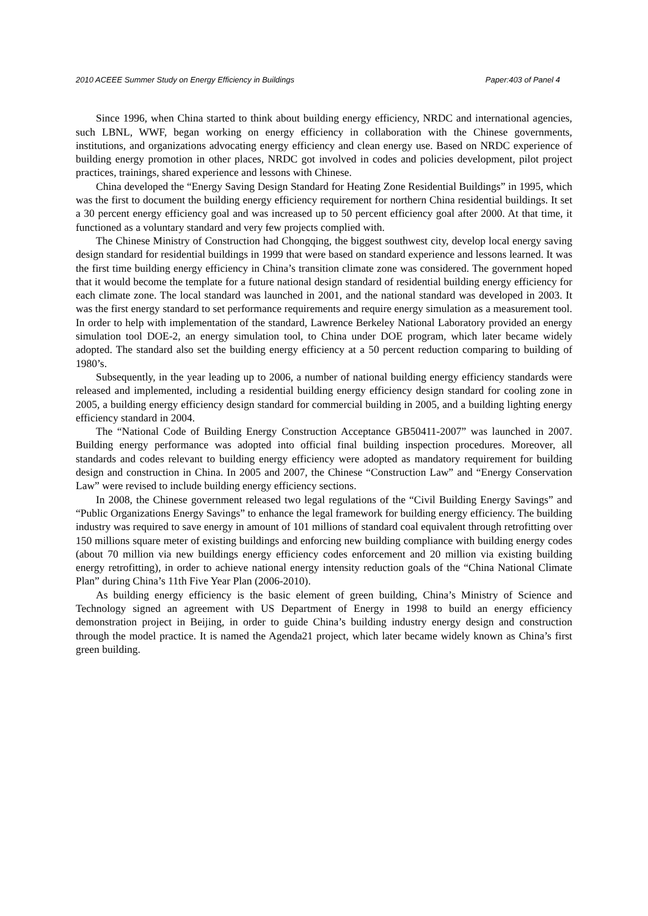2010 ACEEE Summer Study on Energy Efficiency in Buildings Paper:403 of Panel 4
Since 1996, when China started to think about building energy efficiency, NRDC and international agencies, such LBNL, WWF, began working on energy efficiency in collaboration with the Chinese governments, institutions, and organizations advocating energy efficiency and clean energy use. Based on NRDC experience of building energy promotion in other places, NRDC got involved in codes and policies development, pilot project practices, trainings, shared experience and lessons with Chinese.
China developed the “Energy Saving Design Standard for Heating Zone Residential Buildings” in 1995, which was the first to document the building energy efficiency requirement for northern China residential buildings. It set a 30 percent energy efficiency goal and was increased up to 50 percent efficiency goal after 2000. At that time, it functioned as a voluntary standard and very few projects complied with.
The Chinese Ministry of Construction had Chongqing, the biggest southwest city, develop local energy saving design standard for residential buildings in 1999 that were based on standard experience and lessons learned. It was the first time building energy efficiency in China’s transition climate zone was considered. The government hoped that it would become the template for a future national design standard of residential building energy efficiency for each climate zone. The local standard was launched in 2001, and the national standard was developed in 2003. It was the first energy standard to set performance requirements and require energy simulation as a measurement tool. In order to help with implementation of the standard, Lawrence Berkeley National Laboratory provided an energy simulation tool DOE-2, an energy simulation tool, to China under DOE program, which later became widely adopted. The standard also set the building energy efficiency at a 50 percent reduction comparing to building of 1980’s.
Subsequently, in the year leading up to 2006, a number of national building energy efficiency standards were released and implemented, including a residential building energy efficiency design standard for cooling zone in 2005, a building energy efficiency design standard for commercial building in 2005, and a building lighting energy efficiency standard in 2004.
The “National Code of Building Energy Construction Acceptance GB50411-2007” was launched in 2007. Building energy performance was adopted into official final building inspection procedures. Moreover, all standards and codes relevant to building energy efficiency were adopted as mandatory requirement for building design and construction in China. In 2005 and 2007, the Chinese “Construction Law” and “Energy Conservation Law” were revised to include building energy efficiency sections.
In 2008, the Chinese government released two legal regulations of the “Civil Building Energy Savings” and “Public Organizations Energy Savings” to enhance the legal framework for building energy efficiency. The building industry was required to save energy in amount of 101 millions of standard coal equivalent through retrofitting over 150 millions square meter of existing buildings and enforcing new building compliance with building energy codes (about 70 million via new buildings energy efficiency codes enforcement and 20 million via existing building energy retrofitting), in order to achieve national energy intensity reduction goals of the “China National Climate Plan” during China’s 11th Five Year Plan (2006-2010).
As building energy efficiency is the basic element of green building, China’s Ministry of Science and Technology signed an agreement with US Department of Energy in 1998 to build an energy efficiency demonstration project in Beijing, in order to guide China’s building industry energy design and construction through the model practice. It is named the Agenda21 project, which later became widely known as China’s first green building.